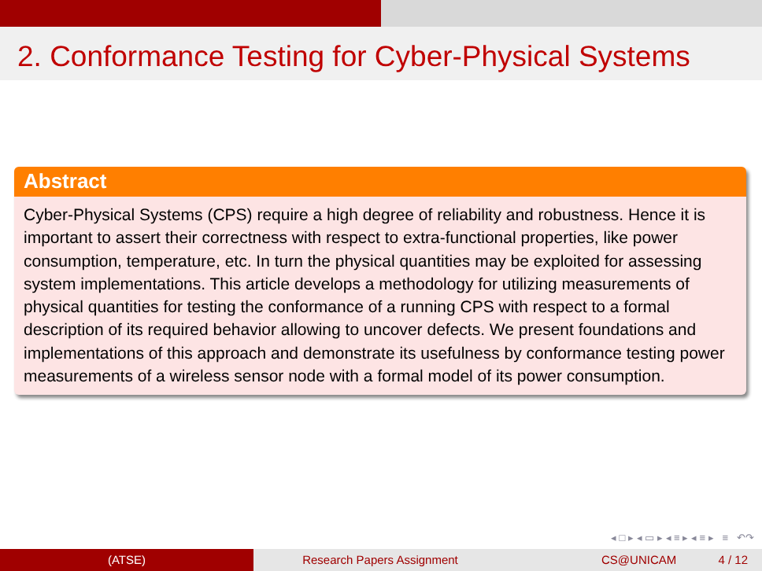2. Conformance Testing for Cyber-Physical Systems
Abstract
Cyber-Physical Systems (CPS) require a high degree of reliability and robustness. Hence it is important to assert their correctness with respect to extra-functional properties, like power consumption, temperature, etc. In turn the physical quantities may be exploited for assessing system implementations. This article develops a methodology for utilizing measurements of physical quantities for testing the conformance of a running CPS with respect to a formal description of its required behavior allowing to uncover defects. We present foundations and implementations of this approach and demonstrate its usefulness by conformance testing power measurements of a wireless sensor node with a formal model of its power consumption.
◂ □ ▸ ◂ ▭ ▸ ◂ ≡ ▸ ◂ ≡ ▸ ≡ ↶↷
(ATSE) Research Papers Assignment CS@UNICAM 4 / 12